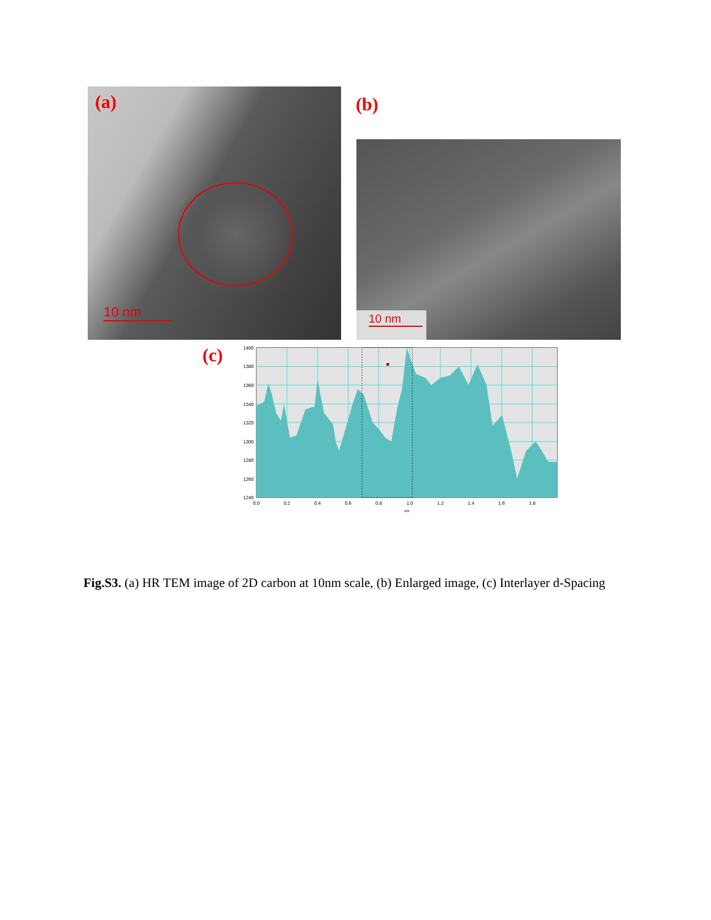(a)
10 nm
(b)
10 nm
(c)
1400
1380
1360
1340
1320
1300
1280
1260
1240
0.0
0.2
0.4
0.6
0.8
1.0
1.2
1.4
1.6
1.8
nm
Fig.S3. (a) HR TEM image of 2D carbon at 10nm scale, (b) Enlarged image, (c) Interlayer d-Spacing